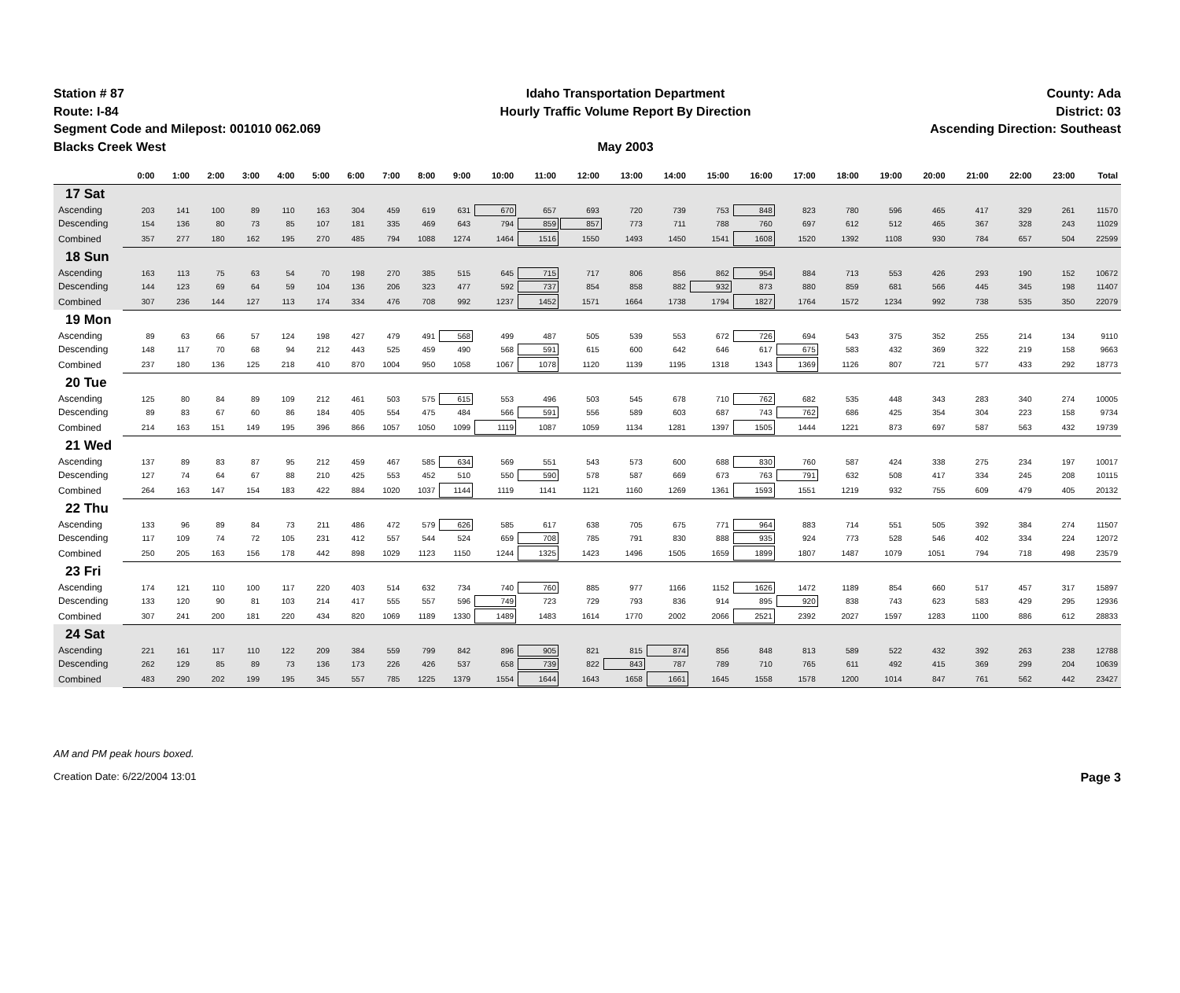Station # 87
Route: I-84
Segment Code and Milepost: 001010 062.069
Blacks Creek West
Idaho Transportation Department
Hourly Traffic Volume Report By Direction
May 2003
County: Ada
District: 03
Ascending Direction: Southeast
| | 0:00 | 1:00 | 2:00 | 3:00 | 4:00 | 5:00 | 6:00 | 7:00 | 8:00 | 9:00 | 10:00 | 11:00 | 12:00 | 13:00 | 14:00 | 15:00 | 16:00 | 17:00 | 18:00 | 19:00 | 20:00 | 21:00 | 22:00 | 23:00 | Total |
| --- | --- | --- | --- | --- | --- | --- | --- | --- | --- | --- | --- | --- | --- | --- | --- | --- | --- | --- | --- | --- | --- | --- | --- | --- | --- |
| 17 Sat | | | | | | | | | | | | | | | | | | | | | | | | | |
| Ascending | 203 | 141 | 100 | 89 | 110 | 163 | 304 | 459 | 619 | 631 | 670 | 657 | 693 | 720 | 739 | 753 | 848 | 823 | 780 | 596 | 465 | 417 | 329 | 261 | 11570 |
| Descending | 154 | 136 | 80 | 73 | 85 | 107 | 181 | 335 | 469 | 643 | 794 | 859 | 857 | 773 | 711 | 788 | 760 | 697 | 612 | 512 | 465 | 367 | 328 | 243 | 11029 |
| Combined | 357 | 277 | 180 | 162 | 195 | 270 | 485 | 794 | 1088 | 1274 | 1464 | 1516 | 1550 | 1493 | 1450 | 1541 | 1608 | 1520 | 1392 | 1108 | 930 | 784 | 657 | 504 | 22599 |
| 18 Sun | | | | | | | | | | | | | | | | | | | | | | | | | |
| Ascending | 163 | 113 | 75 | 63 | 54 | 70 | 198 | 270 | 385 | 515 | 645 | 715 | 717 | 806 | 856 | 862 | 954 | 884 | 713 | 553 | 426 | 293 | 190 | 152 | 10672 |
| Descending | 144 | 123 | 69 | 64 | 59 | 104 | 136 | 206 | 323 | 477 | 592 | 737 | 854 | 858 | 882 | 932 | 873 | 880 | 859 | 681 | 566 | 445 | 345 | 198 | 11407 |
| Combined | 307 | 236 | 144 | 127 | 113 | 174 | 334 | 476 | 708 | 992 | 1237 | 1452 | 1571 | 1664 | 1738 | 1794 | 1827 | 1764 | 1572 | 1234 | 992 | 738 | 535 | 350 | 22079 |
| 19 Mon | | | | | | | | | | | | | | | | | | | | | | | | | |
| Ascending | 89 | 63 | 66 | 57 | 124 | 198 | 427 | 479 | 491 | 568 | 499 | 487 | 505 | 539 | 553 | 672 | 726 | 694 | 543 | 375 | 352 | 255 | 214 | 134 | 9110 |
| Descending | 148 | 117 | 70 | 68 | 94 | 212 | 443 | 525 | 459 | 490 | 568 | 591 | 615 | 600 | 642 | 646 | 617 | 675 | 583 | 432 | 369 | 322 | 219 | 158 | 9663 |
| Combined | 237 | 180 | 136 | 125 | 218 | 410 | 870 | 1004 | 950 | 1058 | 1067 | 1078 | 1120 | 1139 | 1195 | 1318 | 1343 | 1369 | 1126 | 807 | 721 | 577 | 433 | 292 | 18773 |
| 20 Tue | | | | | | | | | | | | | | | | | | | | | | | | | |
| Ascending | 125 | 80 | 84 | 89 | 109 | 212 | 461 | 503 | 575 | 615 | 553 | 496 | 503 | 545 | 678 | 710 | 762 | 682 | 535 | 448 | 343 | 283 | 340 | 274 | 10005 |
| Descending | 89 | 83 | 67 | 60 | 86 | 184 | 405 | 554 | 475 | 484 | 566 | 591 | 556 | 589 | 603 | 687 | 743 | 762 | 686 | 425 | 354 | 304 | 223 | 158 | 9734 |
| Combined | 214 | 163 | 151 | 149 | 195 | 396 | 866 | 1057 | 1050 | 1099 | 1119 | 1087 | 1059 | 1134 | 1281 | 1397 | 1505 | 1444 | 1221 | 873 | 697 | 587 | 563 | 432 | 19739 |
| 21 Wed | | | | | | | | | | | | | | | | | | | | | | | | | |
| Ascending | 137 | 89 | 83 | 87 | 95 | 212 | 459 | 467 | 585 | 634 | 569 | 551 | 543 | 573 | 600 | 688 | 830 | 760 | 587 | 424 | 338 | 275 | 234 | 197 | 10017 |
| Descending | 127 | 74 | 64 | 67 | 88 | 210 | 425 | 553 | 452 | 510 | 550 | 590 | 578 | 587 | 669 | 673 | 763 | 791 | 632 | 508 | 417 | 334 | 245 | 208 | 10115 |
| Combined | 264 | 163 | 147 | 154 | 183 | 422 | 884 | 1020 | 1037 | 1144 | 1119 | 1141 | 1121 | 1160 | 1269 | 1361 | 1593 | 1551 | 1219 | 932 | 755 | 609 | 479 | 405 | 20132 |
| 22 Thu | | | | | | | | | | | | | | | | | | | | | | | | | |
| Ascending | 133 | 96 | 89 | 84 | 73 | 211 | 486 | 472 | 579 | 626 | 585 | 617 | 638 | 705 | 675 | 771 | 964 | 883 | 714 | 551 | 505 | 392 | 384 | 274 | 11507 |
| Descending | 117 | 109 | 74 | 72 | 105 | 231 | 412 | 557 | 544 | 524 | 659 | 708 | 785 | 791 | 830 | 888 | 935 | 924 | 773 | 528 | 546 | 402 | 334 | 224 | 12072 |
| Combined | 250 | 205 | 163 | 156 | 178 | 442 | 898 | 1029 | 1123 | 1150 | 1244 | 1325 | 1423 | 1496 | 1505 | 1659 | 1899 | 1807 | 1487 | 1079 | 1051 | 794 | 718 | 498 | 23579 |
| 23 Fri | | | | | | | | | | | | | | | | | | | | | | | | | |
| Ascending | 174 | 121 | 110 | 100 | 117 | 220 | 403 | 514 | 632 | 734 | 740 | 760 | 885 | 977 | 1166 | 1152 | 1626 | 1472 | 1189 | 854 | 660 | 517 | 457 | 317 | 15897 |
| Descending | 133 | 120 | 90 | 81 | 103 | 214 | 417 | 555 | 557 | 596 | 749 | 723 | 729 | 793 | 836 | 914 | 895 | 920 | 838 | 743 | 623 | 583 | 429 | 295 | 12936 |
| Combined | 307 | 241 | 200 | 181 | 220 | 434 | 820 | 1069 | 1189 | 1330 | 1489 | 1483 | 1614 | 1770 | 2002 | 2066 | 2521 | 2392 | 2027 | 1597 | 1283 | 1100 | 886 | 612 | 28833 |
| 24 Sat | | | | | | | | | | | | | | | | | | | | | | | | | |
| Ascending | 221 | 161 | 117 | 110 | 122 | 209 | 384 | 559 | 799 | 842 | 896 | 905 | 821 | 815 | 874 | 856 | 848 | 813 | 589 | 522 | 432 | 392 | 263 | 238 | 12788 |
| Descending | 262 | 129 | 85 | 89 | 73 | 136 | 173 | 226 | 426 | 537 | 658 | 739 | 822 | 843 | 787 | 789 | 710 | 765 | 611 | 492 | 415 | 369 | 299 | 204 | 10639 |
| Combined | 483 | 290 | 202 | 199 | 195 | 345 | 557 | 785 | 1225 | 1379 | 1554 | 1644 | 1643 | 1658 | 1661 | 1645 | 1558 | 1578 | 1200 | 1014 | 847 | 761 | 562 | 442 | 23427 |
AM and PM peak hours boxed.
Creation Date: 6/22/2004 13:01 Page 3